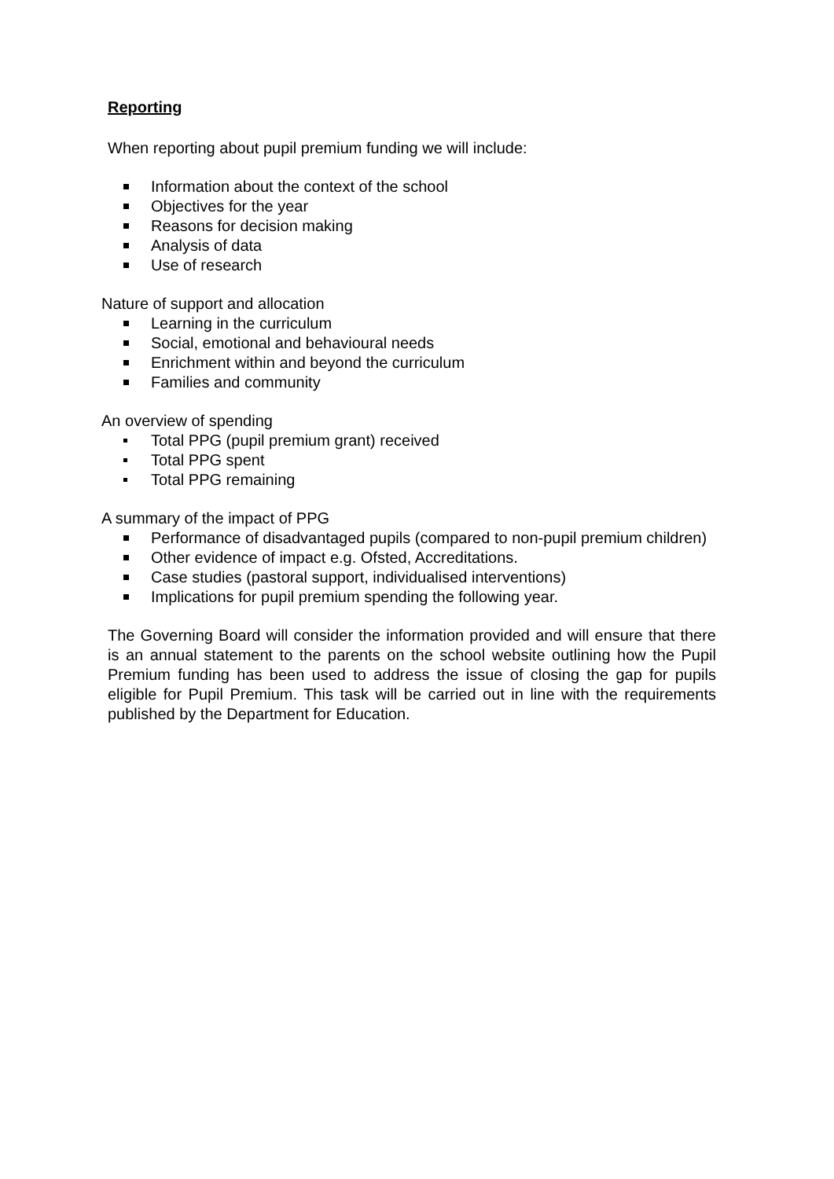Reporting
When reporting about pupil premium funding we will include:
Information about the context of the school
Objectives for the year
Reasons for decision making
Analysis of data
Use of research
Nature of support and allocation
Learning in the curriculum
Social, emotional and behavioural needs
Enrichment within and beyond the curriculum
Families and community
An overview of spending
Total PPG (pupil premium grant) received
Total PPG spent
Total PPG remaining
A summary of the impact of PPG
Performance of disadvantaged pupils (compared to non-pupil premium children)
Other evidence of impact e.g. Ofsted, Accreditations.
Case studies (pastoral support, individualised interventions)
Implications for pupil premium spending the following year.
The Governing Board will consider the information provided and will ensure that there is an annual statement to the parents on the school website outlining how the Pupil Premium funding has been used to address the issue of closing the gap for pupils eligible for Pupil Premium. This task will be carried out in line with the requirements published by the Department for Education.